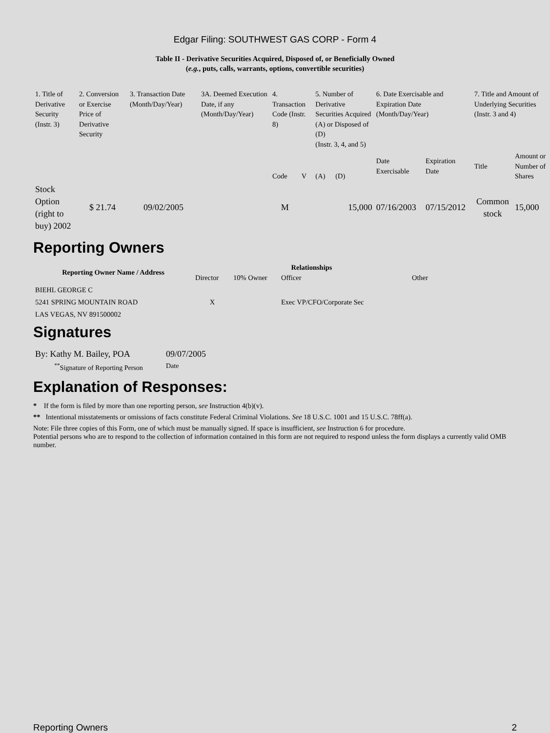Edgar Filing: SOUTHWEST GAS CORP - Form 4
Table II - Derivative Securities Acquired, Disposed of, or Beneficially Owned
(e.g., puts, calls, warrants, options, convertible securities)
| 1. Title of Derivative Security (Instr. 3) | 2. Conversion or Exercise Price of Derivative Security | 3. Transaction Date (Month/Day/Year) | 3A. Deemed Execution Date, if any (Month/Day/Year) | 4. Transaction Code (Instr. 8) | | 5. Number of Derivative Securities Acquired (A) or Disposed of (D) (Instr. 3, 4, and 5) | | 6. Date Exercisable and Expiration Date (Month/Day/Year) | | 7. Title and Amount of Underlying Securities (Instr. 3 and 4) | |
| | | | | Code | V | (A) | (D) | Date Exercisable | Expiration Date | Title | Amount or Number of Shares |
| Stock Option (right to buy) 2002 | $ 21.74 | 09/02/2005 | | M | | | 15,000 | 07/16/2003 | 07/15/2012 | Common stock | 15,000 |
Reporting Owners
| Reporting Owner Name / Address | Relationships | | | |
| --- | --- | --- | --- | --- |
| | Director | 10% Owner | Officer | Other |
| BIEHL GEORGE C 5241 SPRING MOUNTAIN ROAD LAS VEGAS, NV 891500002 | X | | Exec VP/CFO/Corporate Sec | |
Signatures
| By: Kathy M. Bailey, POA | 09/07/2005 |
| <sup>**</sup> Signature of Reporting Person | Date |
Explanation of Responses:
* If the form is filed by more than one reporting person, see Instruction 4(b)(v).
** Intentional misstatements or omissions of facts constitute Federal Criminal Violations. See 18 U.S.C. 1001 and 15 U.S.C. 78ff(a).
Note: File three copies of this Form, one of which must be manually signed. If space is insufficient, see Instruction 6 for procedure.
Potential persons who are to respond to the collection of information contained in this form are not required to respond unless the form displays a currently valid OMB number.
Reporting Owners 2